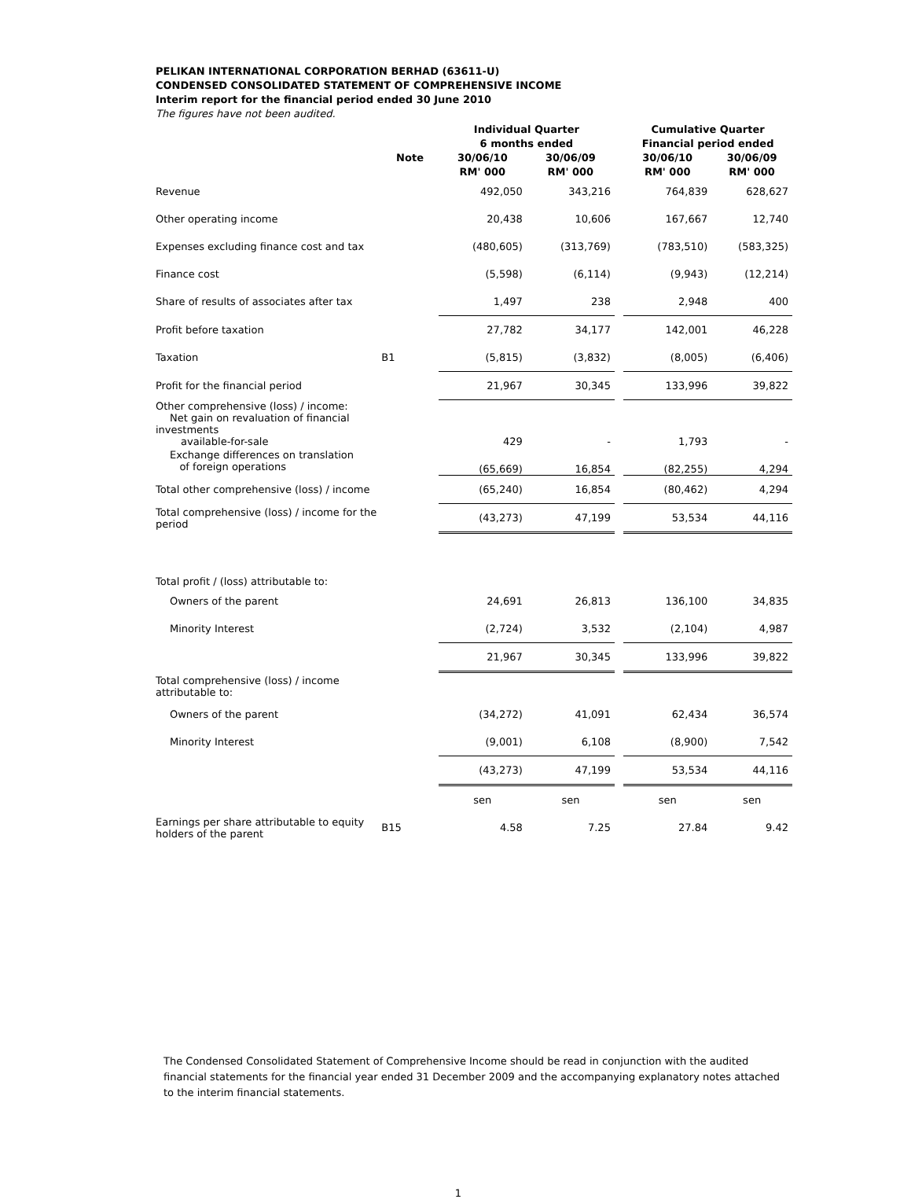PELIKAN INTERNATIONAL CORPORATION BERHAD (63611-U)
CONDENSED CONSOLIDATED STATEMENT OF COMPREHENSIVE INCOME
Interim report for the financial period ended 30 June 2010
The figures have not been audited.
| | | Individual Quarter | | | Cumulative Quarter | |
| --- | --- | --- | --- | --- | --- | --- |
| | | 6 months ended | | | Financial period ended | |
| | Note | 30/06/10 | 30/06/09 | | 30/06/10 | 30/06/09 |
| | | RM' 000 | RM' 000 | | RM' 000 | RM' 000 |
| Revenue | | 492,050 | 343,216 | | 764,839 | 628,627 |
| Other operating income | | 20,438 | 10,606 | | 167,667 | 12,740 |
| Expenses excluding finance cost and tax | | (480,605) | (313,769) | | (783,510) | (583,325) |
| Finance cost | | (5,598) | (6,114) | | (9,943) | (12,214) |
| Share of results of associates after tax | | 1,497 | 238 | | 2,948 | 400 |
| Profit before taxation | | 27,782 | 34,177 | | 142,001 | 46,228 |
| Taxation | B1 | (5,815) | (3,832) | | (8,005) | (6,406) |
| Profit for the financial period | | 21,967 | 30,345 | | 133,996 | 39,822 |
| Other comprehensive (loss) / income: Net gain on revaluation of financial investments available-for-sale | | 429 | - | | 1,793 | - |
| Exchange differences on translation of foreign operations | | (65,669) | 16,854 | | (82,255) | 4,294 |
| Total other comprehensive (loss) / income | | (65,240) | 16,854 | | (80,462) | 4,294 |
| Total comprehensive (loss) / income for the period | | (43,273) | 47,199 | | 53,534 | 44,116 |
| Total profit / (loss) attributable to: | | | | | | |
| Owners of the parent | | 24,691 | 26,813 | | 136,100 | 34,835 |
| Minority Interest | | (2,724) | 3,532 | | (2,104) | 4,987 |
| | | 21,967 | 30,345 | | 133,996 | 39,822 |
| Total comprehensive (loss) / income attributable to: | | | | | | |
| Owners of the parent | | (34,272) | 41,091 | | 62,434 | 36,574 |
| Minority Interest | | (9,001) | 6,108 | | (8,900) | 7,542 |
| | | (43,273) | 47,199 | | 53,534 | 44,116 |
| | | sen | sen | | sen | sen |
| Earnings per share attributable to equity holders of the parent | B15 | 4.58 | 7.25 | | 27.84 | 9.42 |
The Condensed Consolidated Statement of Comprehensive Income should be read in conjunction with the audited financial statements for the financial year ended 31 December 2009 and the accompanying explanatory notes attached to the interim financial statements.
1